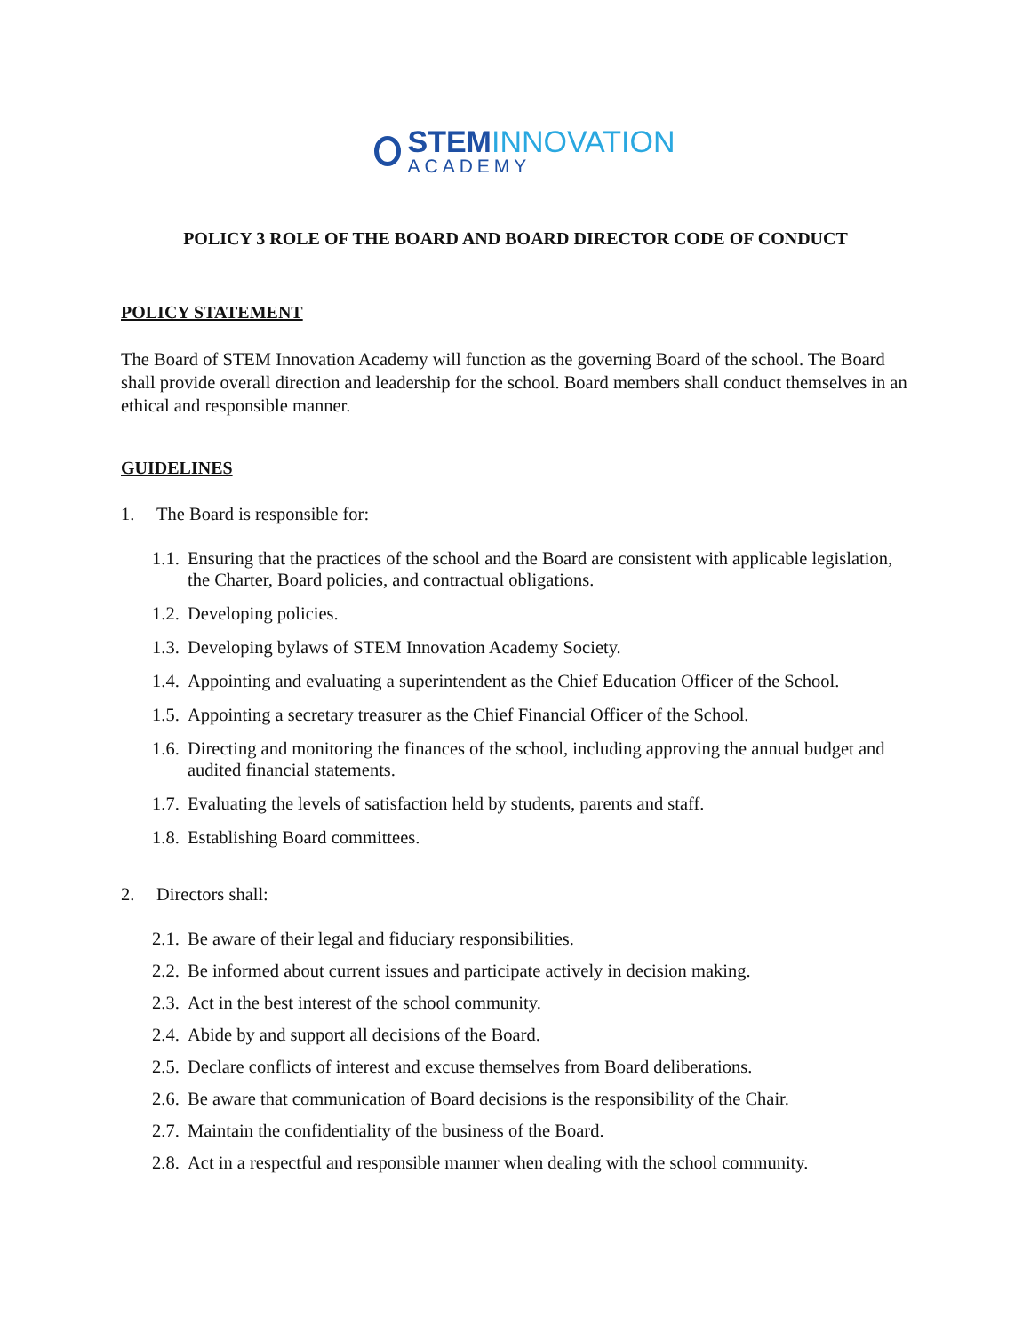STEMINNOVATION
ACADEMY
POLICY 3 ROLE OF THE BOARD AND BOARD DIRECTOR CODE OF CONDUCT
POLICY STATEMENT
The Board of STEM Innovation Academy will function as the governing Board of the school. The Board shall provide overall direction and leadership for the school. Board members shall conduct themselves in an ethical and responsible manner.
GUIDELINES
1. The Board is responsible for:
1.1. Ensuring that the practices of the school and the Board are consistent with applicable legislation, the Charter, Board policies, and contractual obligations.
1.2. Developing policies.
1.3. Developing bylaws of STEM Innovation Academy Society.
1.4. Appointing and evaluating a superintendent as the Chief Education Officer of the School.
1.5. Appointing a secretary treasurer as the Chief Financial Officer of the School.
1.6. Directing and monitoring the finances of the school, including approving the annual budget and audited financial statements.
1.7. Evaluating the levels of satisfaction held by students, parents and staff.
1.8. Establishing Board committees.
2. Directors shall:
2.1. Be aware of their legal and fiduciary responsibilities.
2.2. Be informed about current issues and participate actively in decision making.
2.3. Act in the best interest of the school community.
2.4. Abide by and support all decisions of the Board.
2.5. Declare conflicts of interest and excuse themselves from Board deliberations.
2.6. Be aware that communication of Board decisions is the responsibility of the Chair.
2.7. Maintain the confidentiality of the business of the Board.
2.8. Act in a respectful and responsible manner when dealing with the school community.